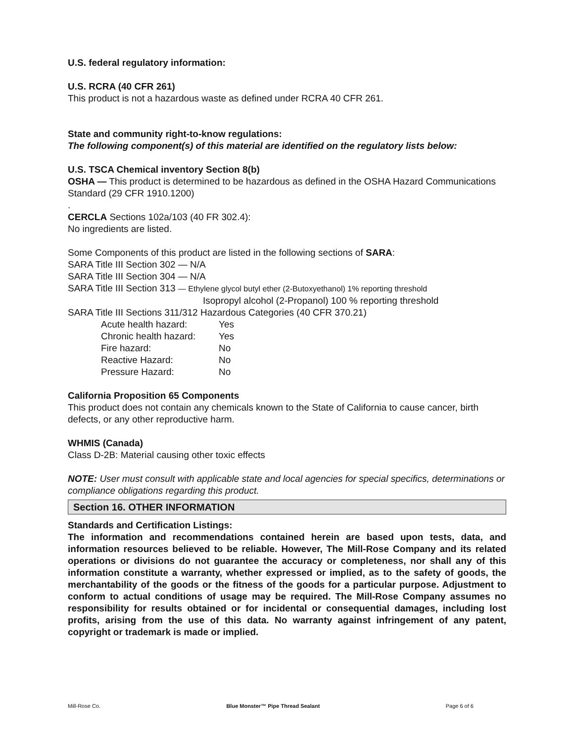U.S. federal regulatory information:
U.S. RCRA (40 CFR 261)
This product is not a hazardous waste as defined under RCRA 40 CFR 261.
State and community right-to-know regulations:
The following component(s) of this material are identified on the regulatory lists below:
U.S. TSCA Chemical inventory Section 8(b)
OSHA — This product is determined to be hazardous as defined in the OSHA Hazard Communications Standard (29 CFR 1910.1200)
.
CERCLA Sections 102a/103 (40 FR 302.4):
No ingredients are listed.
Some Components of this product are listed in the following sections of SARA:
SARA Title III Section 302 — N/A
SARA Title III Section 304 — N/A
SARA Title III Section 313 — Ethylene glycol butyl ether (2-Butoxyethanol) 1% reporting threshold
Isopropyl alcohol (2-Propanol) 100 % reporting threshold
SARA Title III Sections 311/312 Hazardous Categories (40 CFR 370.21)
| Acute health hazard: | Yes |
| Chronic health hazard: | Yes |
| Fire hazard: | No |
| Reactive Hazard: | No |
| Pressure Hazard: | No |
California Proposition 65 Components
This product does not contain any chemicals known to the State of California to cause cancer, birth defects, or any other reproductive harm.
WHMIS (Canada)
Class D-2B: Material causing other toxic effects
NOTE: User must consult with applicable state and local agencies for special specifics, determinations or compliance obligations regarding this product.
Section 16. OTHER INFORMATION
Standards and Certification Listings:
The information and recommendations contained herein are based upon tests, data, and information resources believed to be reliable. However, The Mill-Rose Company and its related operations or divisions do not guarantee the accuracy or completeness, nor shall any of this information constitute a warranty, whether expressed or implied, as to the safety of goods, the merchantability of the goods or the fitness of the goods for a particular purpose. Adjustment to conform to actual conditions of usage may be required. The Mill-Rose Company assumes no responsibility for results obtained or for incidental or consequential damages, including lost profits, arising from the use of this data. No warranty against infringement of any patent, copyright or trademark is made or implied.
Mill-Rose Co. Blue Monster™ Pipe Thread Sealant Page 6 of 6